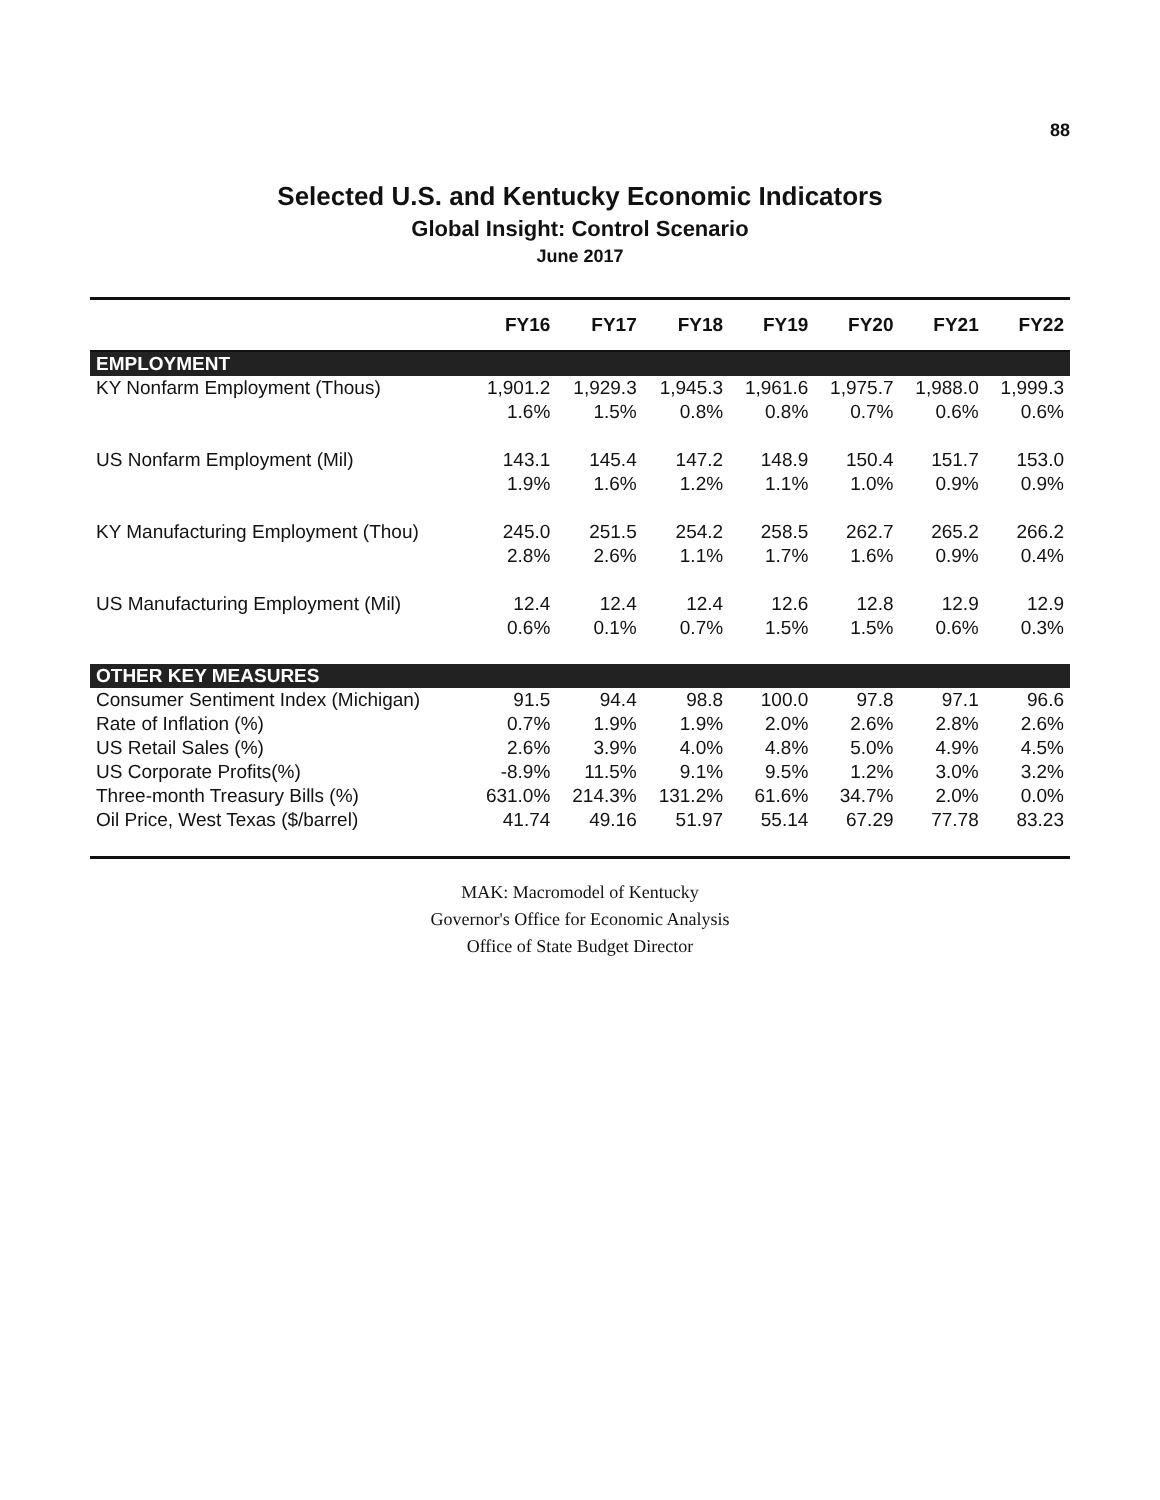88
Selected U.S. and Kentucky Economic Indicators
Global Insight: Control Scenario
June 2017
| | FY16 | FY17 | FY18 | FY19 | FY20 | FY21 | FY22 |
| --- | --- | --- | --- | --- | --- | --- | --- |
| EMPLOYMENT | | | | | | | |
| KY Nonfarm Employment (Thous) | 1,901.2 | 1,929.3 | 1,945.3 | 1,961.6 | 1,975.7 | 1,988.0 | 1,999.3 |
| | 1.6% | 1.5% | 0.8% | 0.8% | 0.7% | 0.6% | 0.6% |
| US Nonfarm Employment (Mil) | 143.1 | 145.4 | 147.2 | 148.9 | 150.4 | 151.7 | 153.0 |
| | 1.9% | 1.6% | 1.2% | 1.1% | 1.0% | 0.9% | 0.9% |
| KY Manufacturing Employment (Thou) | 245.0 | 251.5 | 254.2 | 258.5 | 262.7 | 265.2 | 266.2 |
| | 2.8% | 2.6% | 1.1% | 1.7% | 1.6% | 0.9% | 0.4% |
| US Manufacturing Employment (Mil) | 12.4 | 12.4 | 12.4 | 12.6 | 12.8 | 12.9 | 12.9 |
| | 0.6% | 0.1% | 0.7% | 1.5% | 1.5% | 0.6% | 0.3% |
| OTHER KEY MEASURES | | | | | | | |
| Consumer Sentiment Index (Michigan) | 91.5 | 94.4 | 98.8 | 100.0 | 97.8 | 97.1 | 96.6 |
| Rate of Inflation (%) | 0.7% | 1.9% | 1.9% | 2.0% | 2.6% | 2.8% | 2.6% |
| US Retail Sales (%) | 2.6% | 3.9% | 4.0% | 4.8% | 5.0% | 4.9% | 4.5% |
| US Corporate Profits(%) | -8.9% | 11.5% | 9.1% | 9.5% | 1.2% | 3.0% | 3.2% |
| Three-month Treasury Bills (%) | 631.0% | 214.3% | 131.2% | 61.6% | 34.7% | 2.0% | 0.0% |
| Oil Price, West Texas ($/barrel) | 41.74 | 49.16 | 51.97 | 55.14 | 67.29 | 77.78 | 83.23 |
MAK: Macromodel of Kentucky
Governor's Office for Economic Analysis
Office of State Budget Director